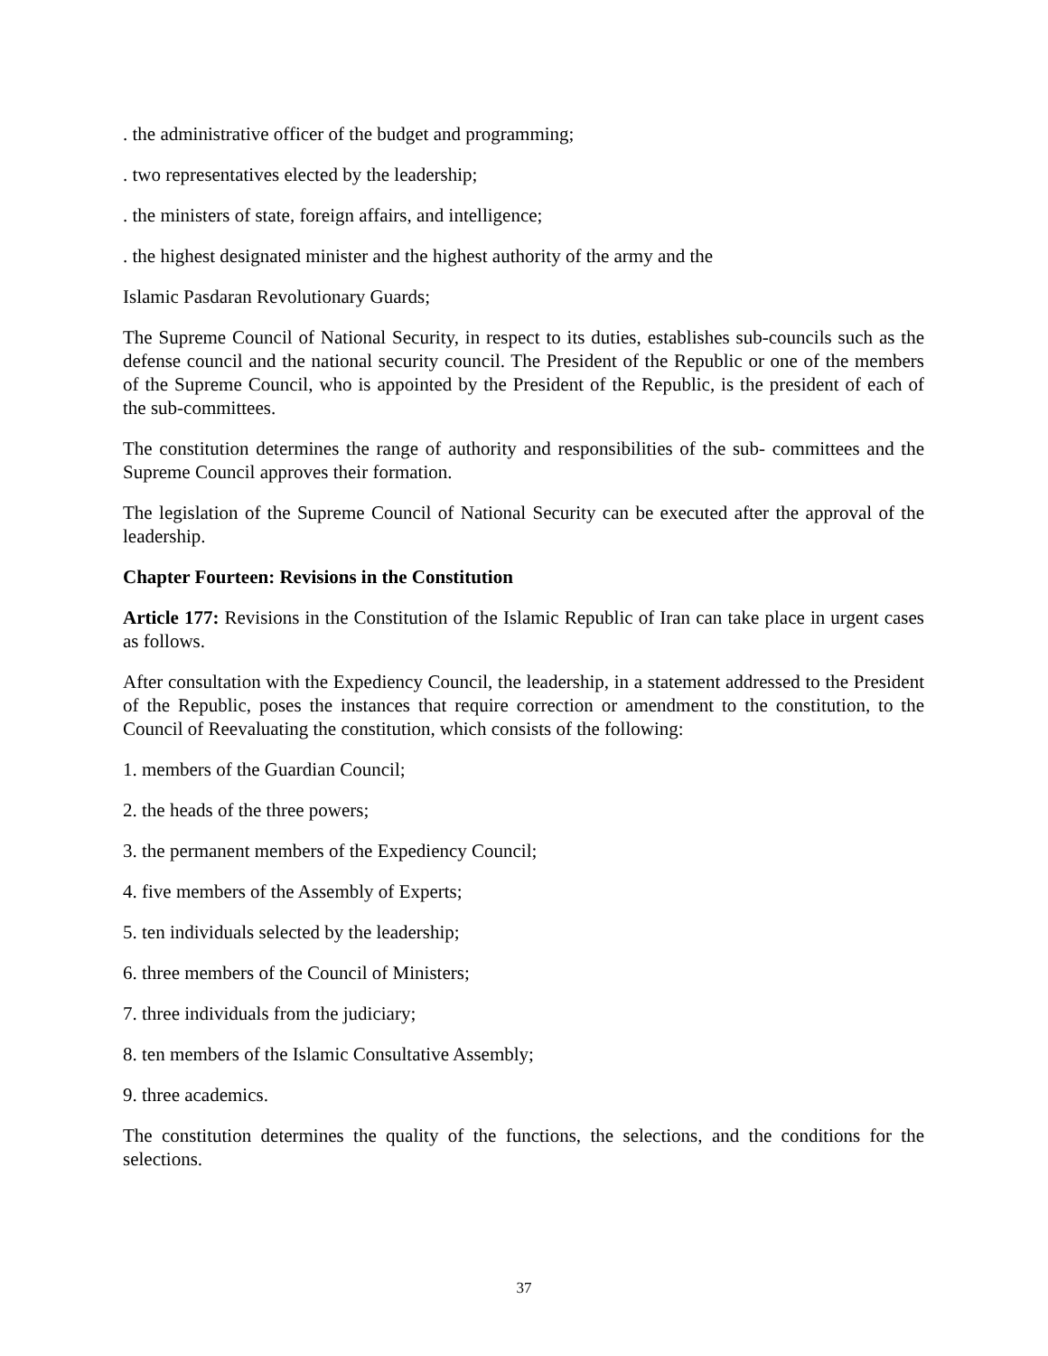. the administrative officer of the budget and programming;
. two representatives elected by the leadership;
. the ministers of state, foreign affairs, and intelligence;
. the highest designated minister and the highest authority of the army and the
Islamic Pasdaran Revolutionary Guards;
The Supreme Council of National Security, in respect to its duties, establishes sub-councils such as the defense council and the national security council. The President of the Republic or one of the members of the Supreme Council, who is appointed by the President of the Republic, is the president of each of the sub-committees.
The constitution determines the range of authority and responsibilities of the sub- committees and the Supreme Council approves their formation.
The legislation of the Supreme Council of National Security can be executed after the approval of the leadership.
Chapter Fourteen: Revisions in the Constitution
Article 177: Revisions in the Constitution of the Islamic Republic of Iran can take place in urgent cases as follows.
After consultation with the Expediency Council, the leadership, in a statement addressed to the President of the Republic, poses the instances that require correction or amendment to the constitution, to the Council of Reevaluating the constitution, which consists of the following:
1. members of the Guardian Council;
2. the heads of the three powers;
3. the permanent members of the Expediency Council;
4. five members of the Assembly of Experts;
5. ten individuals selected by the leadership;
6. three members of the Council of Ministers;
7. three individuals from the judiciary;
8. ten members of the Islamic Consultative Assembly;
9. three academics.
The constitution determines the quality of the functions, the selections, and the conditions for the selections.
37